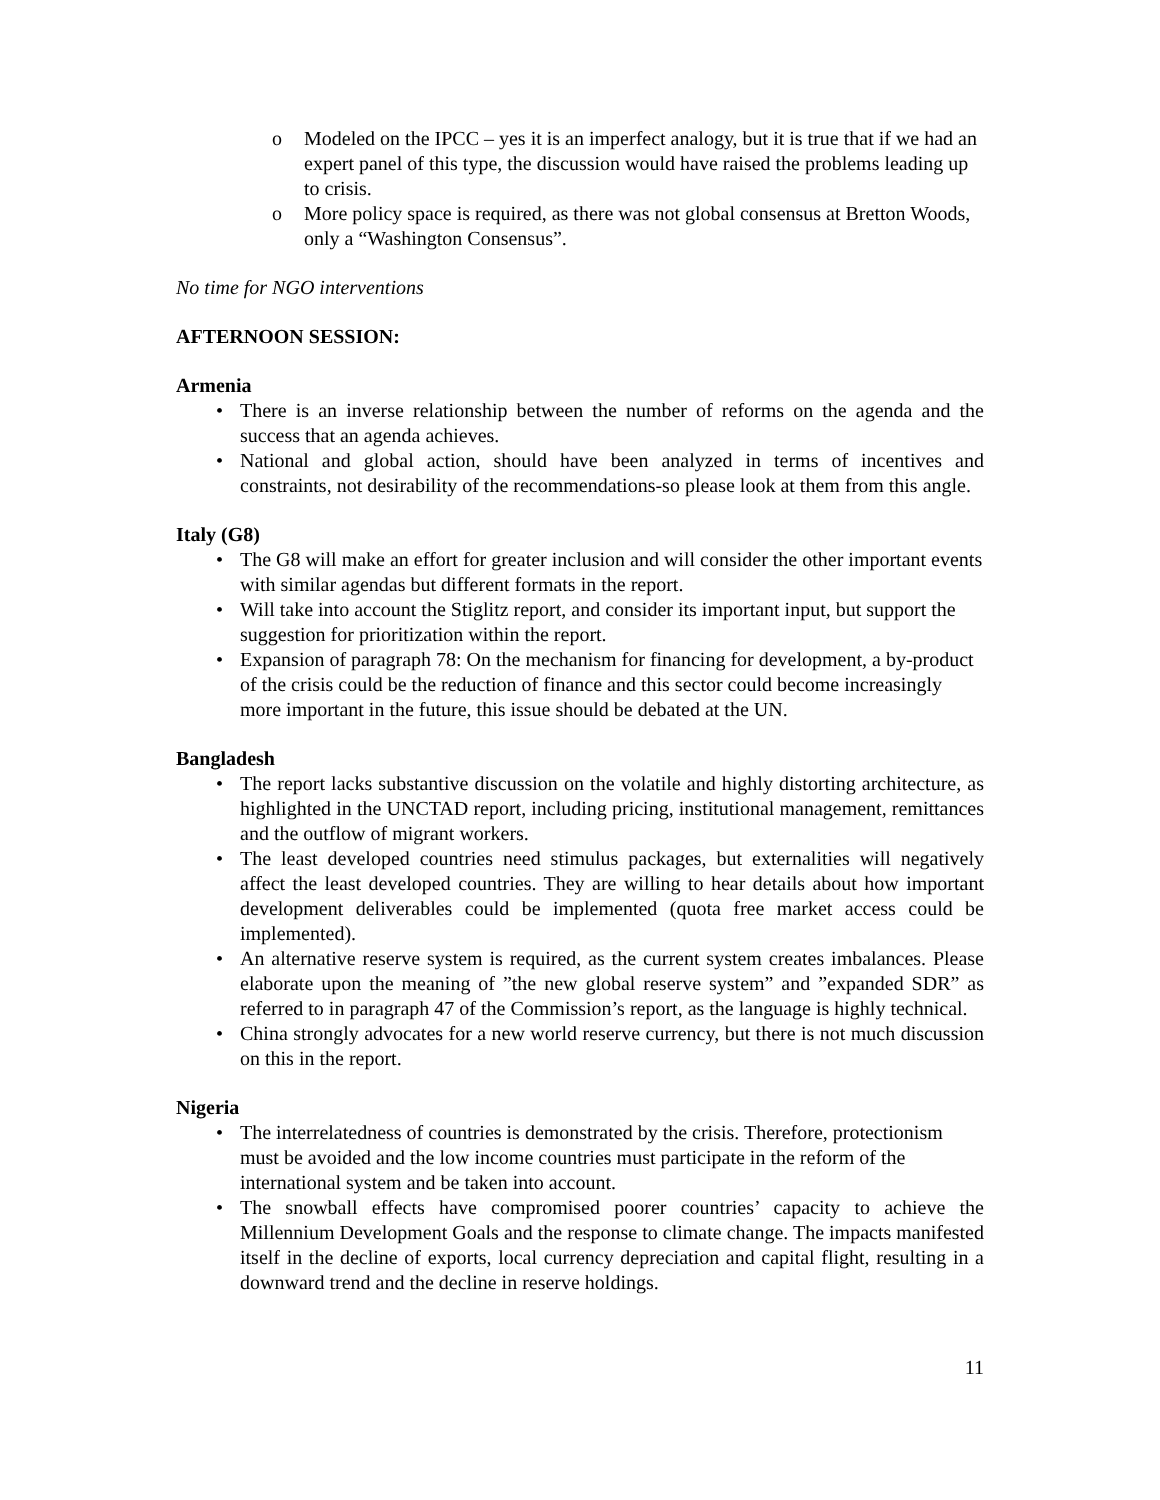o Modeled on the IPCC – yes it is an imperfect analogy, but it is true that if we had an expert panel of this type, the discussion would have raised the problems leading up to crisis.
o More policy space is required, as there was not global consensus at Bretton Woods, only a “Washington Consensus”.
No time for NGO interventions
AFTERNOON SESSION:
Armenia
• There is an inverse relationship between the number of reforms on the agenda and the success that an agenda achieves.
• National and global action, should have been analyzed in terms of incentives and constraints, not desirability of the recommendations-so please look at them from this angle.
Italy (G8)
• The G8 will make an effort for greater inclusion and will consider the other important events with similar agendas but different formats in the report.
• Will take into account the Stiglitz report, and consider its important input, but support the suggestion for prioritization within the report.
• Expansion of paragraph 78: On the mechanism for financing for development, a by-product of the crisis could be the reduction of finance and this sector could become increasingly more important in the future, this issue should be debated at the UN.
Bangladesh
• The report lacks substantive discussion on the volatile and highly distorting architecture, as highlighted in the UNCTAD report, including pricing, institutional management, remittances and the outflow of migrant workers.
• The least developed countries need stimulus packages, but externalities will negatively affect the least developed countries. They are willing to hear details about how important development deliverables could be implemented (quota free market access could be implemented).
• An alternative reserve system is required, as the current system creates imbalances. Please elaborate upon the meaning of ”the new global reserve system” and ”expanded SDR” as referred to in paragraph 47 of the Commission’s report, as the language is highly technical.
• China strongly advocates for a new world reserve currency, but there is not much discussion on this in the report.
Nigeria
• The interrelatedness of countries is demonstrated by the crisis. Therefore, protectionism must be avoided and the low income countries must participate in the reform of the international system and be taken into account.
• The snowball effects have compromised poorer countries’ capacity to achieve the Millennium Development Goals and the response to climate change. The impacts manifested itself in the decline of exports, local currency depreciation and capital flight, resulting in a downward trend and the decline in reserve holdings.
11